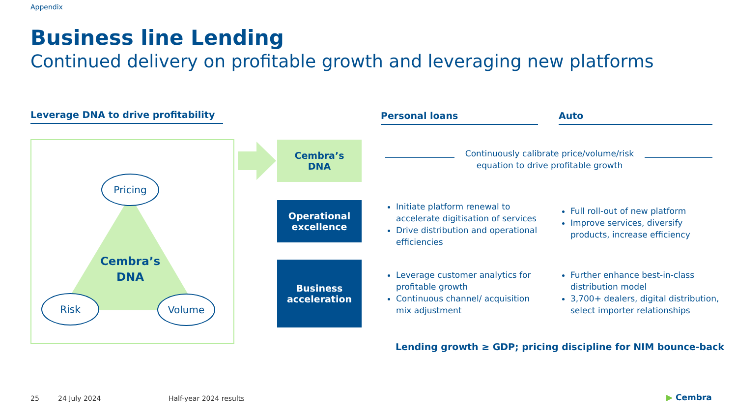Appendix
Business line Lending
Continued delivery on profitable growth and leveraging new platforms
Leverage DNA to drive profitability
Personal loans Auto
Pricing
Cembra’s
DNA
Risk Volume
Cembra’s
DNA
Operational
excellence
Business
acceleration
Continuously calibrate price/volume/risk equation to drive profitable growth
Initiate platform renewal to accelerate digitisation of services
Drive distribution and operational efficiencies
Full roll-out of new platform
Improve services, diversify products, increase efficiency
Leverage customer analytics for profitable growth
Continuous channel/ acquisition mix adjustment
Further enhance best-in-class distribution model
3,700+ dealers, digital distribution, select importer relationships
Lending growth ≥ GDP; pricing discipline for NIM bounce-back
25 24 July 2024 Half-year 2024 results ▶ Cembra